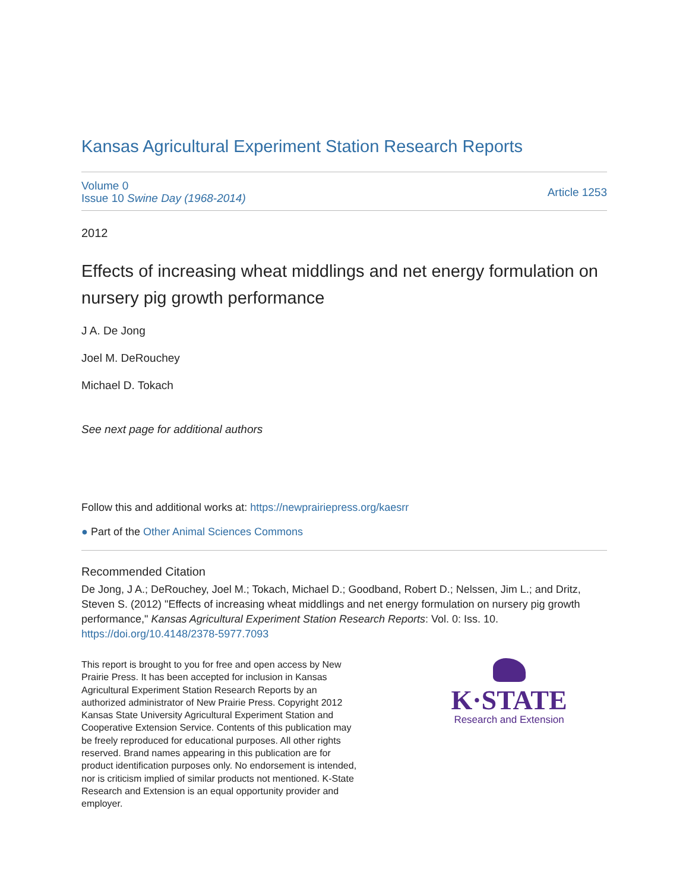Kansas Agricultural Experiment Station Research Reports
Volume 0
Issue 10 Swine Day (1968-2014)
Article 1253
2012
Effects of increasing wheat middlings and net energy formulation on nursery pig growth performance
J A. De Jong
Joel M. DeRouchey
Michael D. Tokach
See next page for additional authors
Follow this and additional works at: https://newprairiepress.org/kaesrr
● Part of the Other Animal Sciences Commons
Recommended Citation
De Jong, J A.; DeRouchey, Joel M.; Tokach, Michael D.; Goodband, Robert D.; Nelssen, Jim L.; and Dritz, Steven S. (2012) "Effects of increasing wheat middlings and net energy formulation on nursery pig growth performance," Kansas Agricultural Experiment Station Research Reports: Vol. 0: Iss. 10. https://doi.org/10.4148/2378-5977.7093
This report is brought to you for free and open access by New Prairie Press. It has been accepted for inclusion in Kansas Agricultural Experiment Station Research Reports by an authorized administrator of New Prairie Press. Copyright 2012 Kansas State University Agricultural Experiment Station and Cooperative Extension Service. Contents of this publication may be freely reproduced for educational purposes. All other rights reserved. Brand names appearing in this publication are for product identification purposes only. No endorsement is intended, nor is criticism implied of similar products not mentioned. K-State Research and Extension is an equal opportunity provider and employer.
K·STATE
Research and Extension